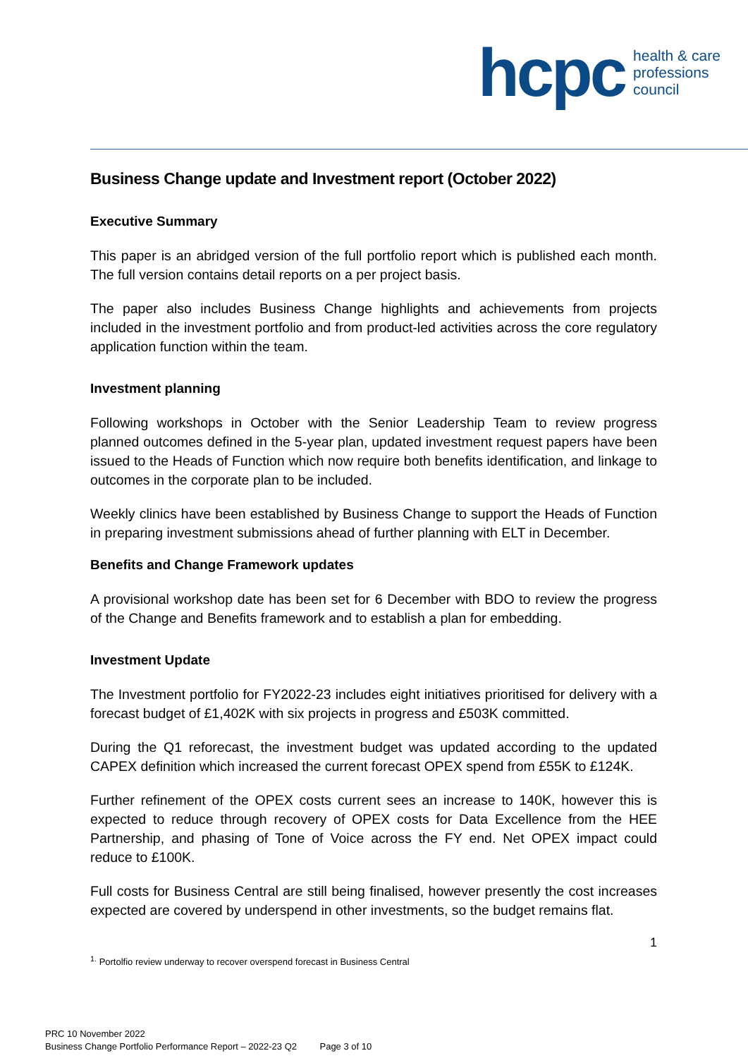hcpc
health & care
professions
council
Business Change update and Investment report (October 2022)
Executive Summary
This paper is an abridged version of the full portfolio report which is published each month. The full version contains detail reports on a per project basis.
The paper also includes Business Change highlights and achievements from projects included in the investment portfolio and from product-led activities across the core regulatory application function within the team.
Investment planning
Following workshops in October with the Senior Leadership Team to review progress planned outcomes defined in the 5-year plan, updated investment request papers have been issued to the Heads of Function which now require both benefits identification, and linkage to outcomes in the corporate plan to be included.
Weekly clinics have been established by Business Change to support the Heads of Function in preparing investment submissions ahead of further planning with ELT in December.
Benefits and Change Framework updates
A provisional workshop date has been set for 6 December with BDO to review the progress of the Change and Benefits framework and to establish a plan for embedding.
Investment Update
The Investment portfolio for FY2022-23 includes eight initiatives prioritised for delivery with a forecast budget of £1,402K with six projects in progress and £503K committed.
During the Q1 reforecast, the investment budget was updated according to the updated CAPEX definition which increased the current forecast OPEX spend from £55K to £124K.
Further refinement of the OPEX costs current sees an increase to 140K, however this is expected to reduce through recovery of OPEX costs for Data Excellence from the HEE Partnership, and phasing of Tone of Voice across the FY end. Net OPEX impact could reduce to £100K.
Full costs for Business Central are still being finalised, however presently the cost increases expected are covered by underspend in other investments, so the budget remains flat.
1
<sup>1.</sup> Portolfio review underway to recover overspend forecast in Business Central
PRC 10 November 2022
Business Change Portfolio Performance Report – 2022-23 Q2 Page 3 of 10